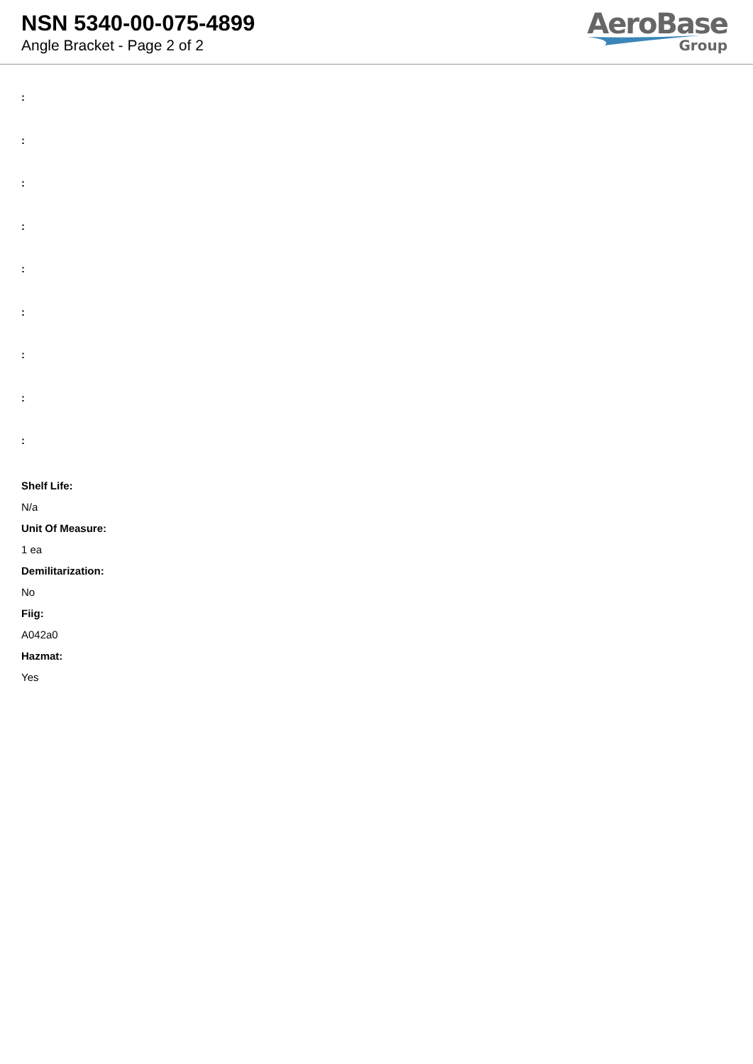NSN 5340-00-075-4899
Angle Bracket - Page 2 of 2
AeroBase
Group
:
:
:
:
:
:
:
:
:
Shelf Life:
N/a
Unit Of Measure:
1 ea
Demilitarization:
No
Fiig:
A042a0
Hazmat:
Yes